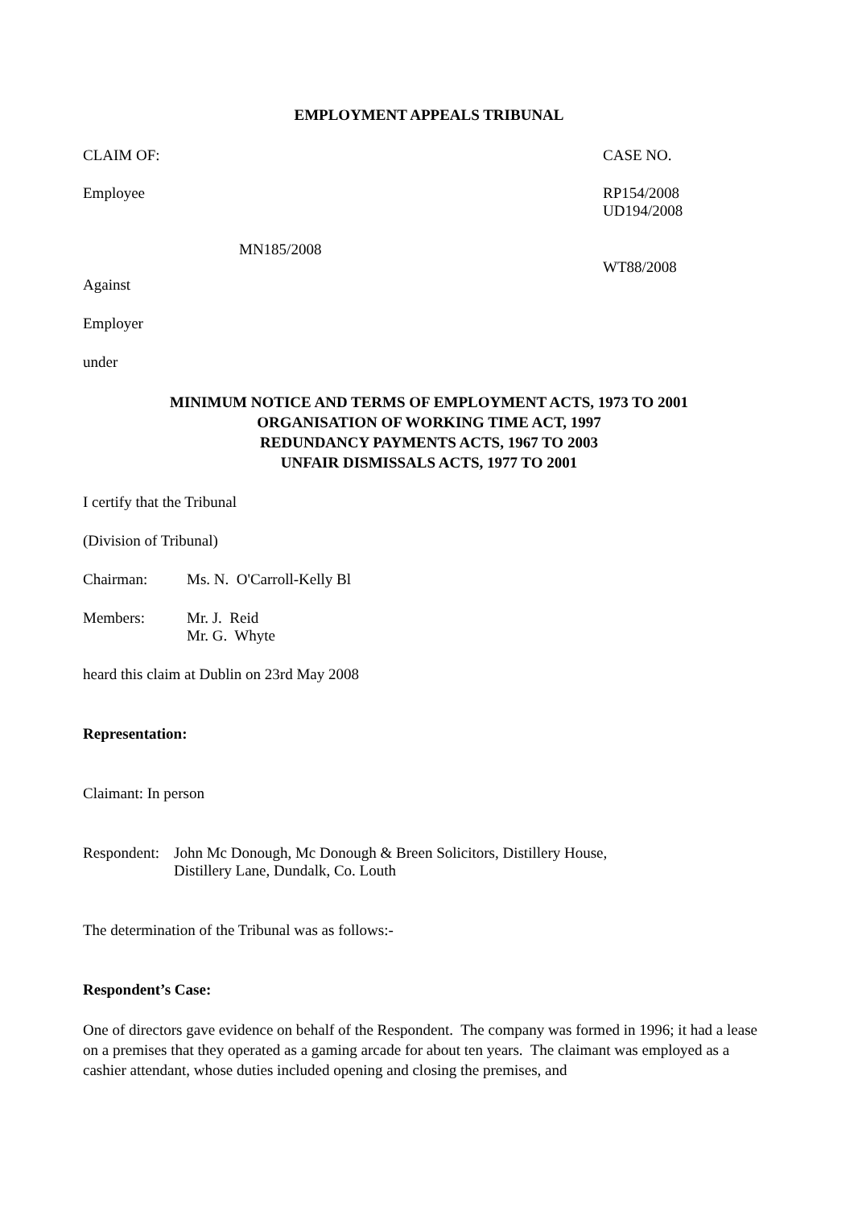EMPLOYMENT APPEALS TRIBUNAL
CLAIM OF: CASE NO.
Employee RP154/2008
UD194/2008
MN185/2008
WT88/2008
Against
Employer
under
MINIMUM NOTICE AND TERMS OF EMPLOYMENT ACTS, 1973 TO 2001
ORGANISATION OF WORKING TIME ACT, 1997
REDUNDANCY PAYMENTS ACTS, 1967 TO 2003
UNFAIR DISMISSALS ACTS, 1977 TO 2001
I certify that the Tribunal
(Division of Tribunal)
Chairman: Ms. N. O'Carroll-Kelly Bl
Members: Mr. J. Reid
Mr. G. Whyte
heard this claim at Dublin on 23rd May 2008
Representation:
Claimant: In person
Respondent: John Mc Donough, Mc Donough & Breen Solicitors, Distillery House,
Distillery Lane, Dundalk, Co. Louth
The determination of the Tribunal was as follows:-
Respondent’s Case:
One of directors gave evidence on behalf of the Respondent. The company was formed in 1996; it had a lease on a premises that they operated as a gaming arcade for about ten years. The claimant was employed as a cashier attendant, whose duties included opening and closing the premises, and